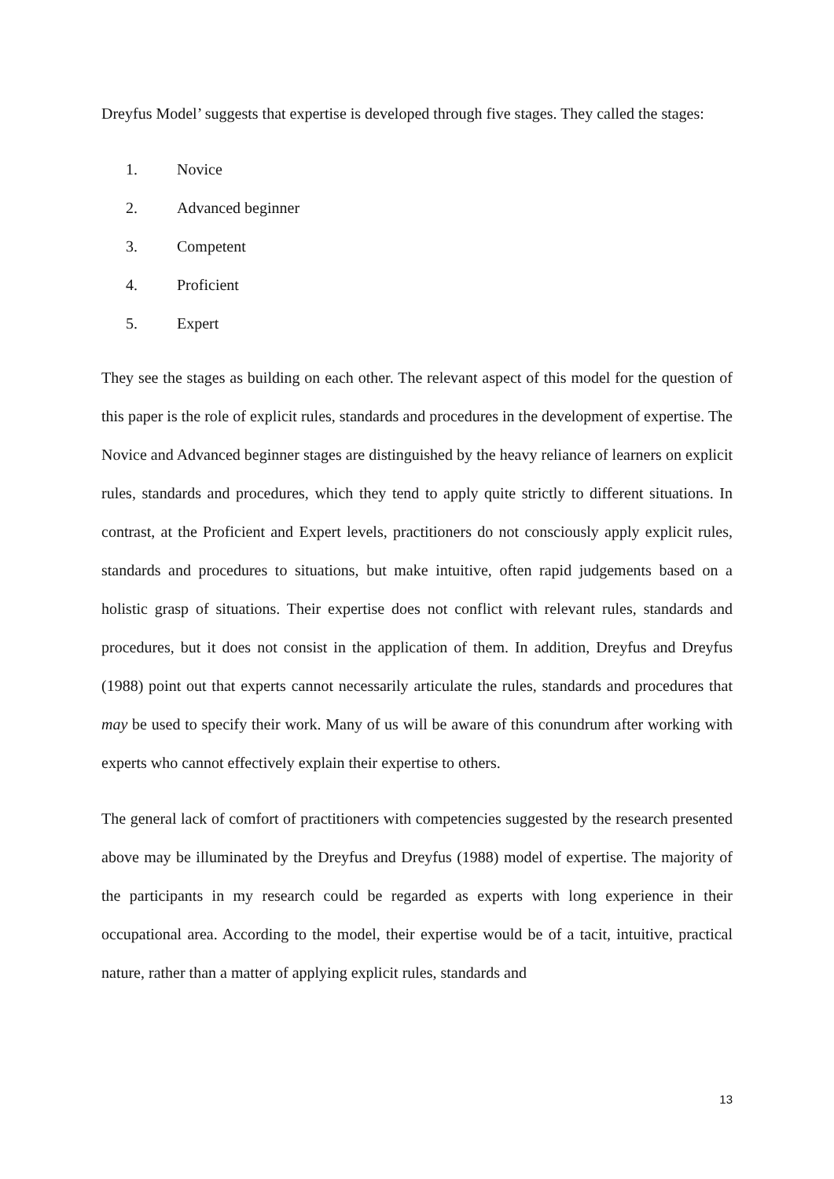Dreyfus Model’ suggests that expertise is developed through five stages. They called the stages:
1. Novice
2. Advanced beginner
3. Competent
4. Proficient
5. Expert
They see the stages as building on each other. The relevant aspect of this model for the question of this paper is the role of explicit rules, standards and procedures in the development of expertise. The Novice and Advanced beginner stages are distinguished by the heavy reliance of learners on explicit rules, standards and procedures, which they tend to apply quite strictly to different situations. In contrast, at the Proficient and Expert levels, practitioners do not consciously apply explicit rules, standards and procedures to situations, but make intuitive, often rapid judgements based on a holistic grasp of situations. Their expertise does not conflict with relevant rules, standards and procedures, but it does not consist in the application of them. In addition, Dreyfus and Dreyfus (1988) point out that experts cannot necessarily articulate the rules, standards and procedures that may be used to specify their work. Many of us will be aware of this conundrum after working with experts who cannot effectively explain their expertise to others.
The general lack of comfort of practitioners with competencies suggested by the research presented above may be illuminated by the Dreyfus and Dreyfus (1988) model of expertise. The majority of the participants in my research could be regarded as experts with long experience in their occupational area. According to the model, their expertise would be of a tacit, intuitive, practical nature, rather than a matter of applying explicit rules, standards and
13